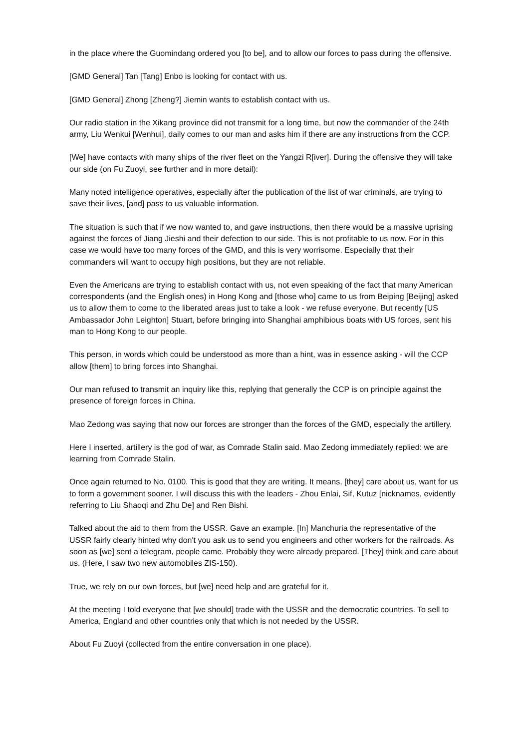in the place where the Guomindang ordered you [to be], and to allow our forces to pass during the offensive.
[GMD General] Tan [Tang] Enbo is looking for contact with us.
[GMD General] Zhong [Zheng?] Jiemin wants to establish contact with us.
Our radio station in the Xikang province did not transmit for a long time, but now the commander of the 24th army, Liu Wenkui [Wenhui], daily comes to our man and asks him if there are any instructions from the CCP.
[We] have contacts with many ships of the river fleet on the Yangzi R[iver]. During the offensive they will take our side (on Fu Zuoyi, see further and in more detail):
Many noted intelligence operatives, especially after the publication of the list of war criminals, are trying to save their lives, [and] pass to us valuable information.
The situation is such that if we now wanted to, and gave instructions, then there would be a massive uprising against the forces of Jiang Jieshi and their defection to our side. This is not profitable to us now. For in this case we would have too many forces of the GMD, and this is very worrisome. Especially that their commanders will want to occupy high positions, but they are not reliable.
Even the Americans are trying to establish contact with us, not even speaking of the fact that many American correspondents (and the English ones) in Hong Kong and [those who] came to us from Beiping [Beijing] asked us to allow them to come to the liberated areas just to take a look - we refuse everyone. But recently [US Ambassador John Leighton] Stuart, before bringing into Shanghai amphibious boats with US forces, sent his man to Hong Kong to our people.
This person, in words which could be understood as more than a hint, was in essence asking - will the CCP allow [them] to bring forces into Shanghai.
Our man refused to transmit an inquiry like this, replying that generally the CCP is on principle against the presence of foreign forces in China.
Mao Zedong was saying that now our forces are stronger than the forces of the GMD, especially the artillery.
Here I inserted, artillery is the god of war, as Comrade Stalin said. Mao Zedong immediately replied: we are learning from Comrade Stalin.
Once again returned to No. 0100. This is good that they are writing. It means, [they] care about us, want for us to form a government sooner. I will discuss this with the leaders - Zhou Enlai, Sif, Kutuz [nicknames, evidently referring to Liu Shaoqi and Zhu De] and Ren Bishi.
Talked about the aid to them from the USSR. Gave an example. [In] Manchuria the representative of the USSR fairly clearly hinted why don't you ask us to send you engineers and other workers for the railroads. As soon as [we] sent a telegram, people came. Probably they were already prepared. [They] think and care about us. (Here, I saw two new automobiles ZIS-150).
True, we rely on our own forces, but [we] need help and are grateful for it.
At the meeting I told everyone that [we should] trade with the USSR and the democratic countries. To sell to America, England and other countries only that which is not needed by the USSR.
About Fu Zuoyi (collected from the entire conversation in one place).